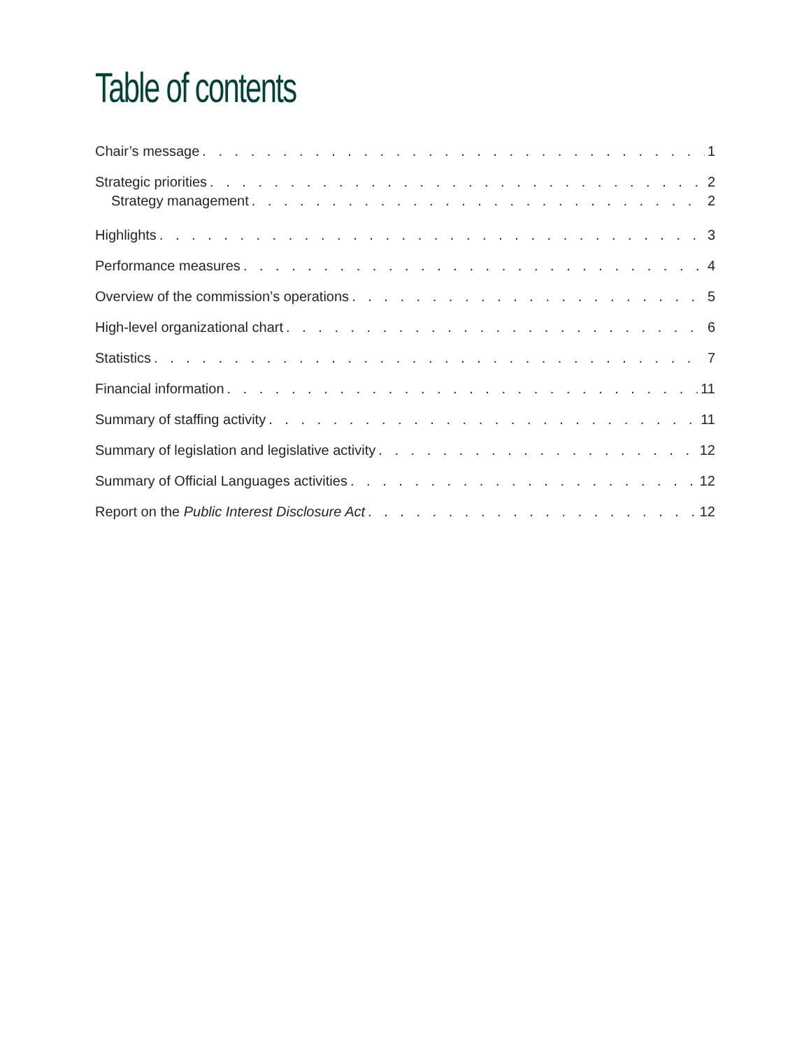Table of contents
Chair’s message 1
Strategic priorities 2
Strategy management 2
Highlights 3
Performance measures 4
Overview of the commission’s operations 5
High-level organizational chart 6
Statistics 7
Financial information 11
Summary of staffing activity 11
Summary of legislation and legislative activity 12
Summary of Official Languages activities 12
Report on the Public Interest Disclosure Act 12